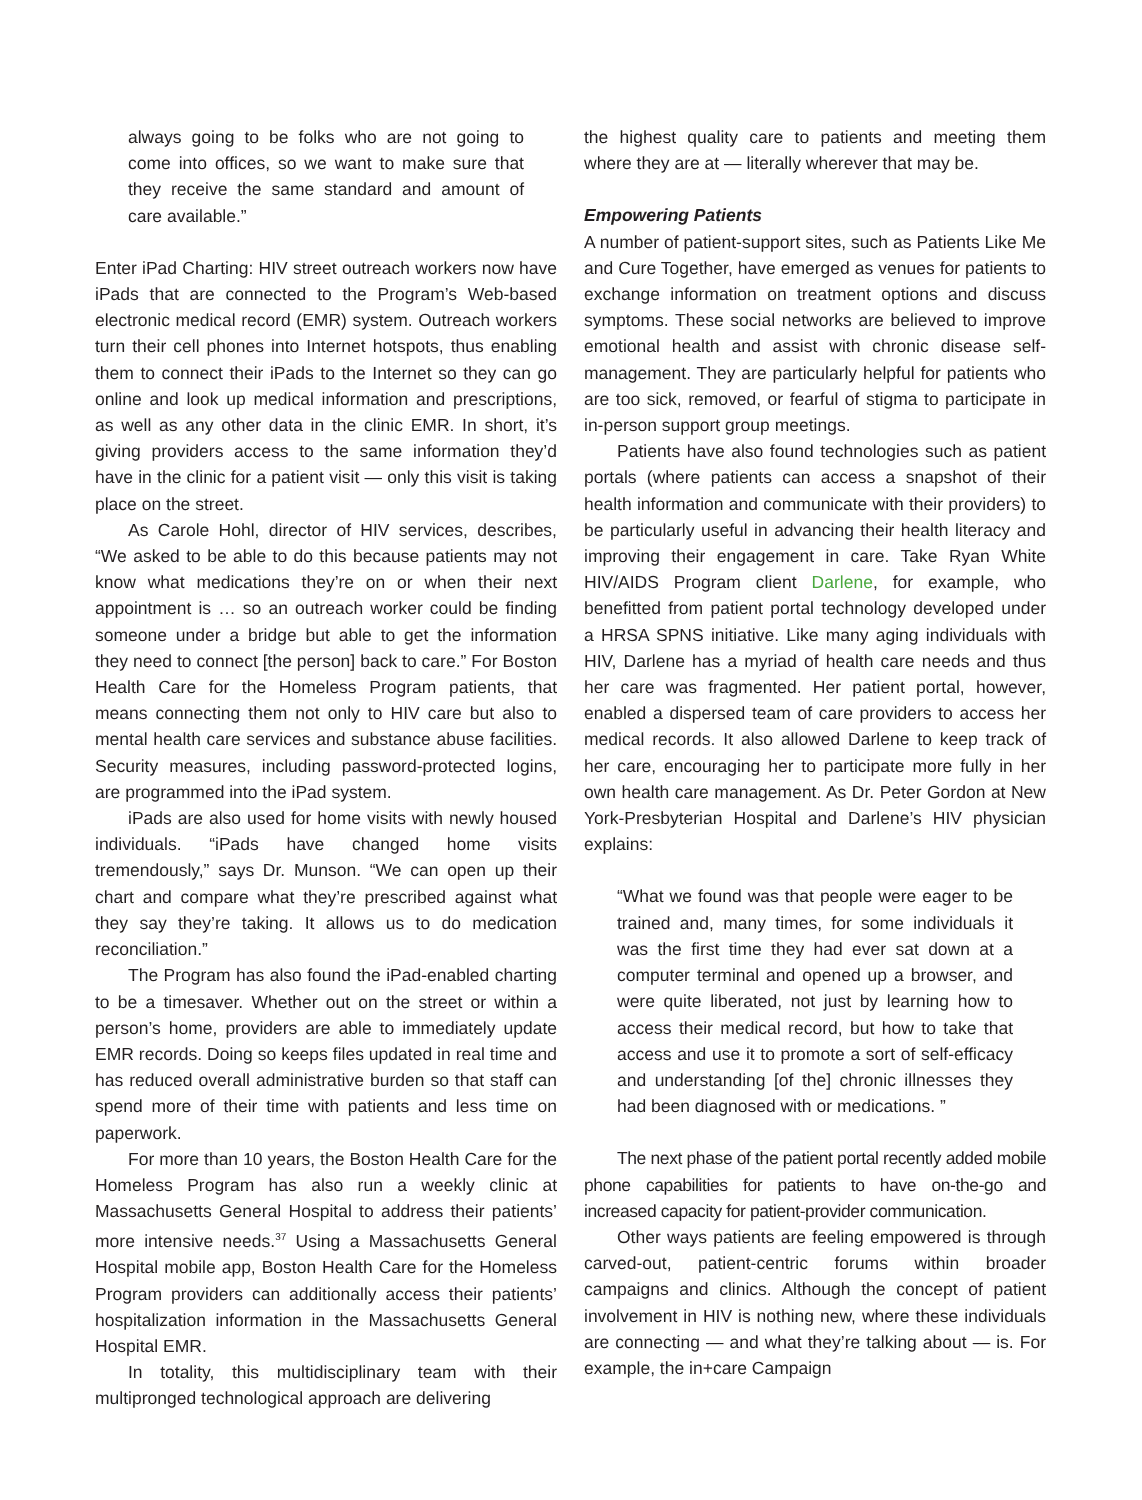always going to be folks who are not going to come into offices, so we want to make sure that they receive the same standard and amount of care available.”
Enter iPad Charting: HIV street outreach workers now have iPads that are connected to the Program’s Web-based electronic medical record (EMR) system. Outreach workers turn their cell phones into Internet hotspots, thus enabling them to connect their iPads to the Internet so they can go online and look up medical information and prescriptions, as well as any other data in the clinic EMR. In short, it’s giving providers access to the same information they’d have in the clinic for a patient visit — only this visit is taking place on the street.
As Carole Hohl, director of HIV services, describes, “We asked to be able to do this because patients may not know what medications they’re on or when their next appointment is … so an outreach worker could be finding someone under a bridge but able to get the information they need to connect [the person] back to care.” For Boston Health Care for the Homeless Program patients, that means connecting them not only to HIV care but also to mental health care services and substance abuse facilities. Security measures, including password-protected logins, are programmed into the iPad system.
iPads are also used for home visits with newly housed individuals. “iPads have changed home visits tremendously,” says Dr. Munson. “We can open up their chart and compare what they’re prescribed against what they say they’re taking. It allows us to do medication reconciliation.”
The Program has also found the iPad-enabled charting to be a timesaver. Whether out on the street or within a person’s home, providers are able to immediately update EMR records. Doing so keeps files updated in real time and has reduced overall administrative burden so that staff can spend more of their time with patients and less time on paperwork.
For more than 10 years, the Boston Health Care for the Homeless Program has also run a weekly clinic at Massachusetts General Hospital to address their patients’ more intensive needs.<sup>37</sup> Using a Massachusetts General Hospital mobile app, Boston Health Care for the Homeless Program providers can additionally access their patients’ hospitalization information in the Massachusetts General Hospital EMR.
In totality, this multidisciplinary team with their multipronged technological approach are delivering
the highest quality care to patients and meeting them where they are at — literally wherever that may be.
Empowering Patients
A number of patient-support sites, such as Patients Like Me and Cure Together, have emerged as venues for patients to exchange information on treatment options and discuss symptoms. These social networks are believed to improve emotional health and assist with chronic disease self-management. They are particularly helpful for patients who are too sick, removed, or fearful of stigma to participate in in-person support group meetings.
Patients have also found technologies such as patient portals (where patients can access a snapshot of their health information and communicate with their providers) to be particularly useful in advancing their health literacy and improving their engagement in care. Take Ryan White HIV/AIDS Program client Darlene, for example, who benefitted from patient portal technology developed under a HRSA SPNS initiative. Like many aging individuals with HIV, Darlene has a myriad of health care needs and thus her care was fragmented. Her patient portal, however, enabled a dispersed team of care providers to access her medical records. It also allowed Darlene to keep track of her care, encouraging her to participate more fully in her own health care management. As Dr. Peter Gordon at New York-Presbyterian Hospital and Darlene’s HIV physician explains:
“What we found was that people were eager to be trained and, many times, for some individuals it was the first time they had ever sat down at a computer terminal and opened up a browser, and were quite liberated, not just by learning how to access their medical record, but how to take that access and use it to promote a sort of self-efficacy and understanding [of the] chronic illnesses they had been diagnosed with or medications. ”
The next phase of the patient portal recently added mobile phone capabilities for patients to have on-the-go and increased capacity for patient-provider communication.
Other ways patients are feeling empowered is through carved-out, patient-centric forums within broader campaigns and clinics. Although the concept of patient involvement in HIV is nothing new, where these individuals are connecting — and what they’re talking about — is. For example, the in+care Campaign